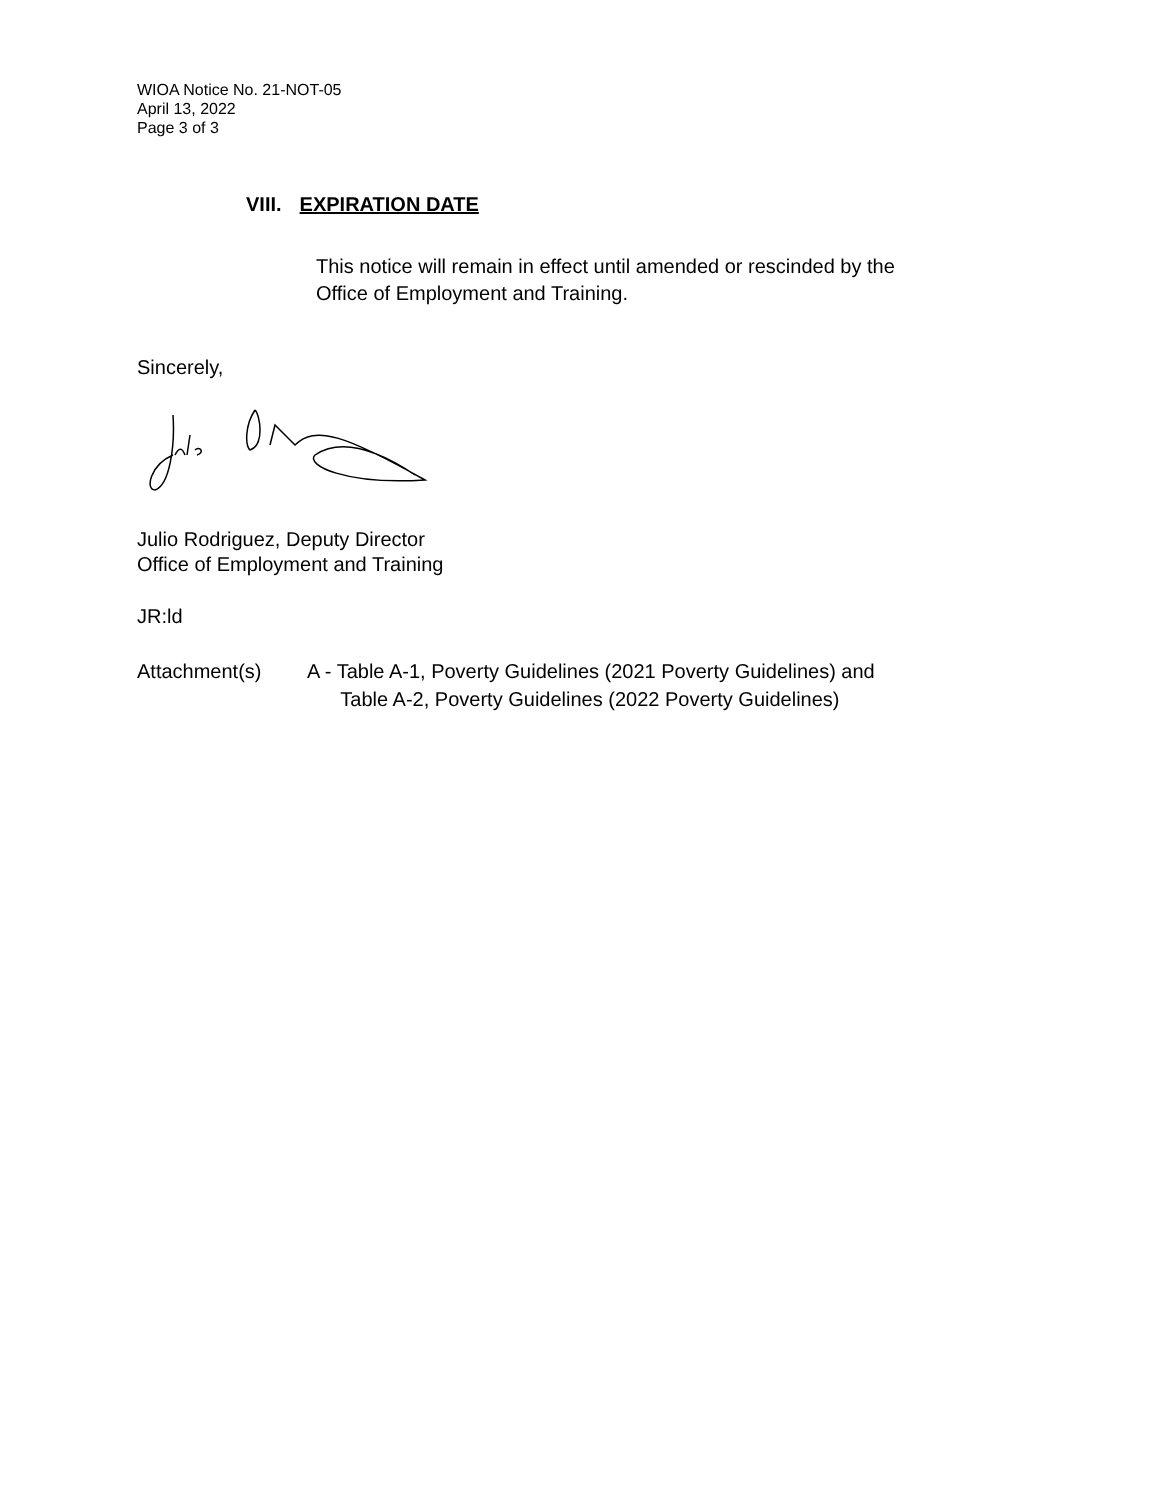WIOA Notice No. 21-NOT-05
April 13, 2022
Page 3 of 3
VIII. EXPIRATION DATE
This notice will remain in effect until amended or rescinded by the
Office of Employment and Training.
Sincerely,
Julio Rodriguez, Deputy Director
Office of Employment and Training
JR:ld
Attachment(s) A - Table A-1, Poverty Guidelines (2021 Poverty Guidelines) and
Table A-2, Poverty Guidelines (2022 Poverty Guidelines)